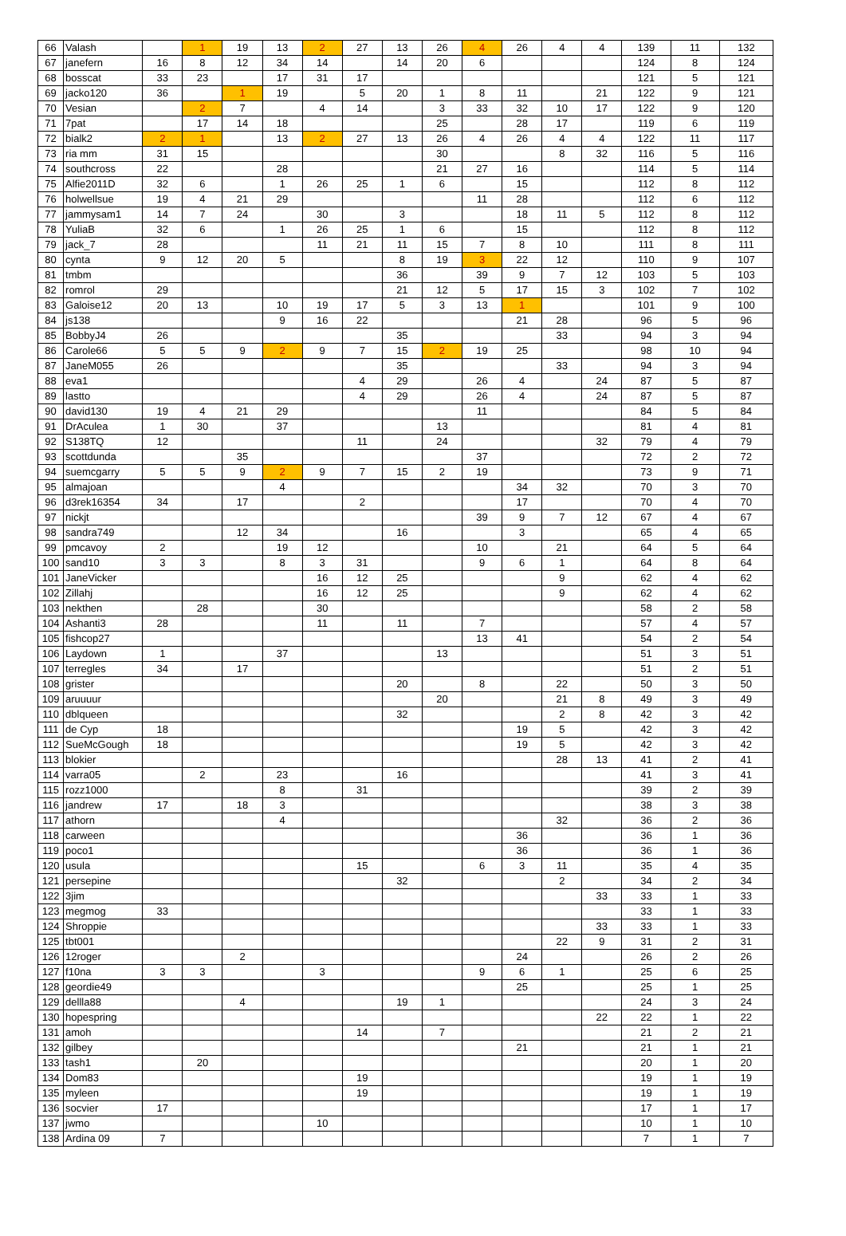| 66 | Valash | | 1 | 19 | 13 | 2 | 27 | 13 | 26 | 4 | 26 | 4 | 4 | 139 | 11 | 132 |
| 67 | janefern | 16 | 8 | 12 | 34 | 14 | | 14 | 20 | 6 | | | | 124 | 8 | 124 |
| 68 | bosscat | 33 | 23 | | 17 | 31 | 17 | | | | | | | 121 | 5 | 121 |
| 69 | jacko120 | 36 | | 1 | 19 | | 5 | 20 | 1 | 8 | 11 | | 21 | 122 | 9 | 121 |
| 70 | Vesian | | 2 | 7 | | 4 | 14 | | 3 | 33 | 32 | 10 | 17 | 122 | 9 | 120 |
| 71 | 7pat | | 17 | 14 | 18 | | | | 25 | | 28 | 17 | | 119 | 6 | 119 |
| 72 | bialk2 | 2 | 1 | | 13 | 2 | 27 | 13 | 26 | 4 | 26 | 4 | 4 | 122 | 11 | 117 |
| 73 | ria mm | 31 | 15 | | | | | | 30 | | | 8 | 32 | 116 | 5 | 116 |
| 74 | southcross | 22 | | | 28 | | | | 21 | 27 | 16 | | | 114 | 5 | 114 |
| 75 | Alfie2011D | 32 | 6 | | 1 | 26 | 25 | 1 | 6 | | 15 | | | 112 | 8 | 112 |
| 76 | holwellsue | 19 | 4 | 21 | 29 | | | | | 11 | 28 | | | 112 | 6 | 112 |
| 77 | jammysam1 | 14 | 7 | 24 | | 30 | | 3 | | | 18 | 11 | 5 | 112 | 8 | 112 |
| 78 | YuliaB | 32 | 6 | | 1 | 26 | 25 | 1 | 6 | | 15 | | | 112 | 8 | 112 |
| 79 | jack_7 | 28 | | | | 11 | 21 | 11 | 15 | 7 | 8 | 10 | | 111 | 8 | 111 |
| 80 | cynta | 9 | 12 | 20 | 5 | | | 8 | 19 | 3 | 22 | 12 | | 110 | 9 | 107 |
| 81 | tmbm | | | | | | | 36 | | 39 | 9 | 7 | 12 | 103 | 5 | 103 |
| 82 | romrol | 29 | | | | | | 21 | 12 | 5 | 17 | 15 | 3 | 102 | 7 | 102 |
| 83 | Galoise12 | 20 | 13 | | 10 | 19 | 17 | 5 | 3 | 13 | 1 | | | 101 | 9 | 100 |
| 84 | js138 | | | | 9 | 16 | 22 | | | | 21 | 28 | | 96 | 5 | 96 |
| 85 | BobbyJ4 | 26 | | | | | | 35 | | | | 33 | | 94 | 3 | 94 |
| 86 | Carole66 | 5 | 5 | 9 | 2 | 9 | 7 | 15 | 2 | 19 | 25 | | | 98 | 10 | 94 |
| 87 | JaneM055 | 26 | | | | | | 35 | | | | 33 | | 94 | 3 | 94 |
| 88 | eva1 | | | | | | 4 | 29 | | 26 | 4 | | 24 | 87 | 5 | 87 |
| 89 | lastto | | | | | | 4 | 29 | | 26 | 4 | | 24 | 87 | 5 | 87 |
| 90 | david130 | 19 | 4 | 21 | 29 | | | | | 11 | | | | 84 | 5 | 84 |
| 91 | DrAculea | 1 | 30 | | 37 | | | | 13 | | | | | 81 | 4 | 81 |
| 92 | S138TQ | 12 | | | | | 11 | | 24 | | | | 32 | 79 | 4 | 79 |
| 93 | scottdunda | | | 35 | | | | | | 37 | | | | 72 | 2 | 72 |
| 94 | suemcgarry | 5 | 5 | 9 | 2 | 9 | 7 | 15 | 2 | 19 | | | | 73 | 9 | 71 |
| 95 | almajoan | | | | 4 | | | | | | 34 | 32 | | 70 | 3 | 70 |
| 96 | d3rek16354 | 34 | | 17 | | | 2 | | | | 17 | | | 70 | 4 | 70 |
| 97 | nickjt | | | | | | | | | 39 | 9 | 7 | 12 | 67 | 4 | 67 |
| 98 | sandra749 | | | 12 | 34 | | | 16 | | | 3 | | | 65 | 4 | 65 |
| 99 | pmcavoy | 2 | | | 19 | 12 | | | | 10 | | 21 | | 64 | 5 | 64 |
| 100 | sand10 | 3 | 3 | | 8 | 3 | 31 | | | 9 | 6 | 1 | | 64 | 8 | 64 |
| 101 | JaneVicker | | | | | 16 | 12 | 25 | | | | 9 | | 62 | 4 | 62 |
| 102 | Zillahj | | | | | 16 | 12 | 25 | | | | 9 | | 62 | 4 | 62 |
| 103 | nekthen | | 28 | | | 30 | | | | | | | | 58 | 2 | 58 |
| 104 | Ashanti3 | 28 | | | | 11 | | 11 | | 7 | | | | 57 | 4 | 57 |
| 105 | fishcop27 | | | | | | | | | 13 | 41 | | | 54 | 2 | 54 |
| 106 | Laydown | 1 | | | 37 | | | | 13 | | | | | 51 | 3 | 51 |
| 107 | terregles | 34 | | 17 | | | | | | | | | | 51 | 2 | 51 |
| 108 | grister | | | | | | | 20 | | 8 | | 22 | | 50 | 3 | 50 |
| 109 | aruuuur | | | | | | | | 20 | | | 21 | 8 | 49 | 3 | 49 |
| 110 | dblqueen | | | | | | | 32 | | | | 2 | 8 | 42 | 3 | 42 |
| 111 | de Cyp | 18 | | | | | | | | | 19 | 5 | | 42 | 3 | 42 |
| 112 | SueMcGough | 18 | | | | | | | | | 19 | 5 | | 42 | 3 | 42 |
| 113 | blokier | | | | | | | | | | | 28 | 13 | 41 | 2 | 41 |
| 114 | varra05 | | 2 | | 23 | | | 16 | | | | | | 41 | 3 | 41 |
| 115 | rozz1000 | | | | 8 | | 31 | | | | | | | 39 | 2 | 39 |
| 116 | jandrew | 17 | | 18 | 3 | | | | | | | | | 38 | 3 | 38 |
| 117 | athorn | | | | 4 | | | | | | | 32 | | 36 | 2 | 36 |
| 118 | carween | | | | | | | | | | 36 | | | 36 | 1 | 36 |
| 119 | poco1 | | | | | | | | | | 36 | | | 36 | 1 | 36 |
| 120 | usula | | | | | | 15 | | | 6 | 3 | 11 | | 35 | 4 | 35 |
| 121 | persepine | | | | | | | 32 | | | | 2 | | 34 | 2 | 34 |
| 122 | 3jim | | | | | | | | | | | | 33 | 33 | 1 | 33 |
| 123 | megmog | 33 | | | | | | | | | | | | 33 | 1 | 33 |
| 124 | Shroppie | | | | | | | | | | | | 33 | 33 | 1 | 33 |
| 125 | tbt001 | | | | | | | | | | | 22 | 9 | 31 | 2 | 31 |
| 126 | 12roger | | | 2 | | | | | | | 24 | | | 26 | 2 | 26 |
| 127 | f10na | 3 | 3 | | | 3 | | | | 9 | 6 | 1 | | 25 | 6 | 25 |
| 128 | geordie49 | | | | | | | | | | 25 | | | 25 | 1 | 25 |
| 129 | dellla88 | | | 4 | | | | 19 | 1 | | | | | 24 | 3 | 24 |
| 130 | hopespring | | | | | | | | | | | | 22 | 22 | 1 | 22 |
| 131 | amoh | | | | | | 14 | | 7 | | | | | 21 | 2 | 21 |
| 132 | gilbey | | | | | | | | | | 21 | | | 21 | 1 | 21 |
| 133 | tash1 | | 20 | | | | | | | | | | | 20 | 1 | 20 |
| 134 | Dom83 | | | | | | 19 | | | | | | | 19 | 1 | 19 |
| 135 | myleen | | | | | | 19 | | | | | | | 19 | 1 | 19 |
| 136 | socvier | 17 | | | | | | | | | | | | 17 | 1 | 17 |
| 137 | jwmo | | | | | 10 | | | | | | | | 10 | 1 | 10 |
| 138 | Ardina 09 | 7 | | | | | | | | | | | | 7 | 1 | 7 |